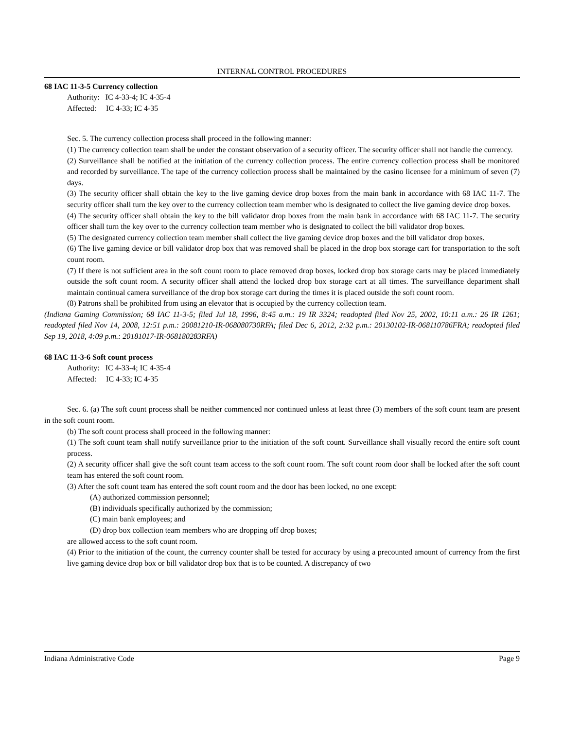INTERNAL CONTROL PROCEDURES
68 IAC 11-3-5 Currency collection
Authority: IC 4-33-4; IC 4-35-4
Affected: IC 4-33; IC 4-35
Sec. 5. The currency collection process shall proceed in the following manner:
(1) The currency collection team shall be under the constant observation of a security officer. The security officer shall not handle the currency.
(2) Surveillance shall be notified at the initiation of the currency collection process. The entire currency collection process shall be monitored and recorded by surveillance. The tape of the currency collection process shall be maintained by the casino licensee for a minimum of seven (7) days.
(3) The security officer shall obtain the key to the live gaming device drop boxes from the main bank in accordance with 68 IAC 11-7. The security officer shall turn the key over to the currency collection team member who is designated to collect the live gaming device drop boxes.
(4) The security officer shall obtain the key to the bill validator drop boxes from the main bank in accordance with 68 IAC 11-7. The security officer shall turn the key over to the currency collection team member who is designated to collect the bill validator drop boxes.
(5) The designated currency collection team member shall collect the live gaming device drop boxes and the bill validator drop boxes.
(6) The live gaming device or bill validator drop box that was removed shall be placed in the drop box storage cart for transportation to the soft count room.
(7) If there is not sufficient area in the soft count room to place removed drop boxes, locked drop box storage carts may be placed immediately outside the soft count room. A security officer shall attend the locked drop box storage cart at all times. The surveillance department shall maintain continual camera surveillance of the drop box storage cart during the times it is placed outside the soft count room.
(8) Patrons shall be prohibited from using an elevator that is occupied by the currency collection team.
(Indiana Gaming Commission; 68 IAC 11-3-5; filed Jul 18, 1996, 8:45 a.m.: 19 IR 3324; readopted filed Nov 25, 2002, 10:11 a.m.: 26 IR 1261; readopted filed Nov 14, 2008, 12:51 p.m.: 20081210-IR-068080730RFA; filed Dec 6, 2012, 2:32 p.m.: 20130102-IR-068110786FRA; readopted filed Sep 19, 2018, 4:09 p.m.: 20181017-IR-068180283RFA)
68 IAC 11-3-6 Soft count process
Authority: IC 4-33-4; IC 4-35-4
Affected: IC 4-33; IC 4-35
Sec. 6. (a) The soft count process shall be neither commenced nor continued unless at least three (3) members of the soft count team are present in the soft count room.
(b) The soft count process shall proceed in the following manner:
(1) The soft count team shall notify surveillance prior to the initiation of the soft count. Surveillance shall visually record the entire soft count process.
(2) A security officer shall give the soft count team access to the soft count room. The soft count room door shall be locked after the soft count team has entered the soft count room.
(3) After the soft count team has entered the soft count room and the door has been locked, no one except:
(A) authorized commission personnel;
(B) individuals specifically authorized by the commission;
(C) main bank employees; and
(D) drop box collection team members who are dropping off drop boxes;
are allowed access to the soft count room.
(4) Prior to the initiation of the count, the currency counter shall be tested for accuracy by using a precounted amount of currency from the first live gaming device drop box or bill validator drop box that is to be counted. A discrepancy of two
Indiana Administrative Code Page 9